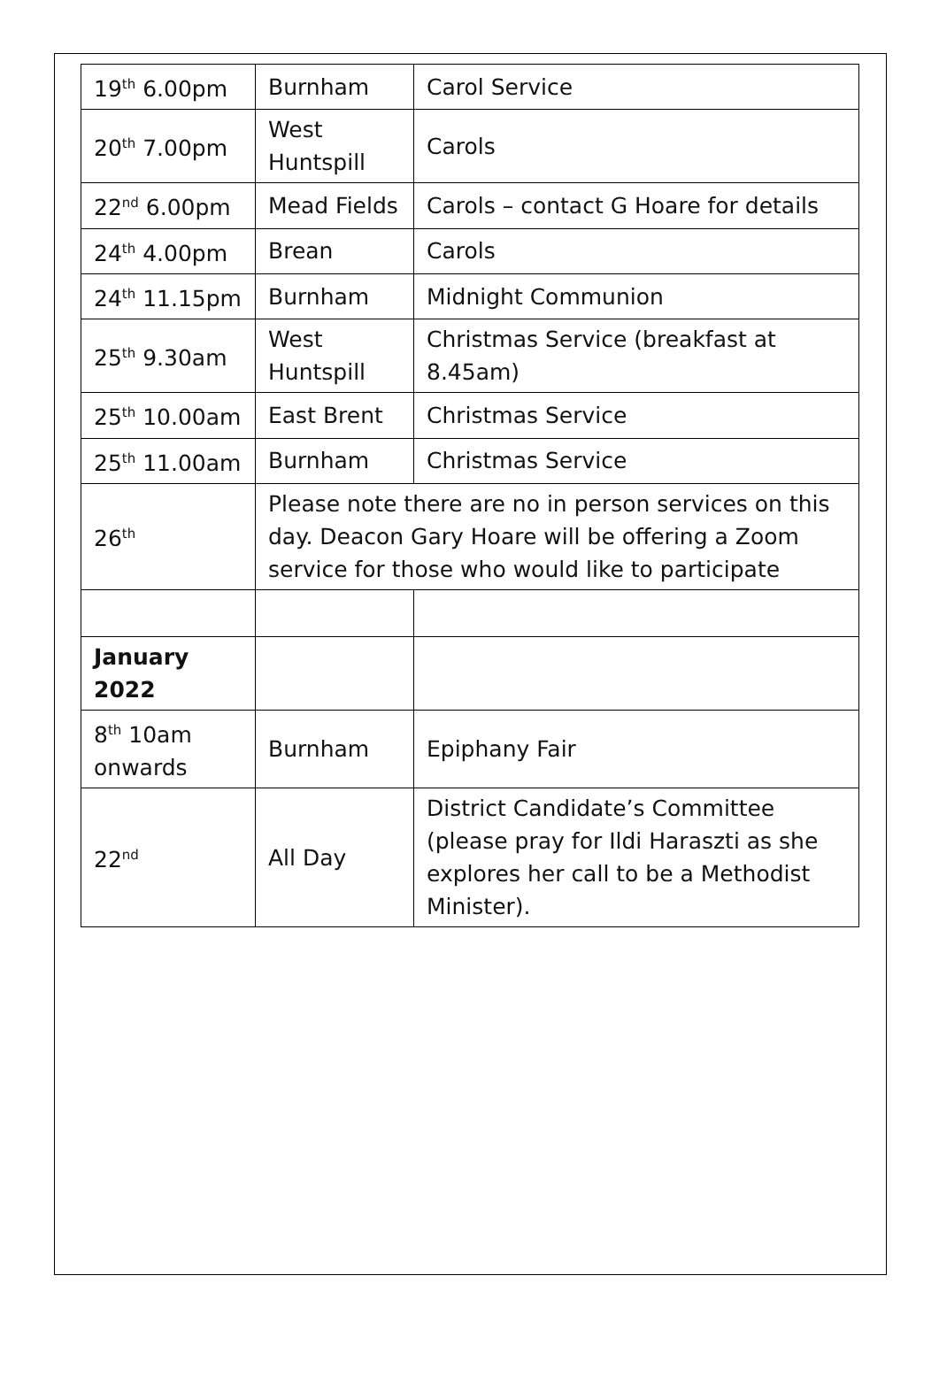| 19<sup>th</sup> 6.00pm | Burnham | Carol Service |
| 20<sup>th</sup> 7.00pm | West Huntspill | Carols |
| 22<sup>nd</sup> 6.00pm | Mead Fields | Carols – contact G Hoare for details |
| 24<sup>th</sup> 4.00pm | Brean | Carols |
| 24<sup>th</sup> 11.15pm | Burnham | Midnight Communion |
| 25<sup>th</sup> 9.30am | West Huntspill | Christmas Service (breakfast at 8.45am) |
| 25<sup>th</sup> 10.00am | East Brent | Christmas Service |
| 25<sup>th</sup> 11.00am | Burnham | Christmas Service |
| 26<sup>th</sup> | Please note there are no in person services on this day. Deacon Gary Hoare will be offering a Zoom service for those who would like to participate | |
| January 2022 | | |
| 8<sup>th</sup> 10am onwards | Burnham | Epiphany Fair |
| 22<sup>nd</sup> | All Day | District Candidate’s Committee (please pray for Ildi Haraszti as she explores her call to be a Methodist Minister). |